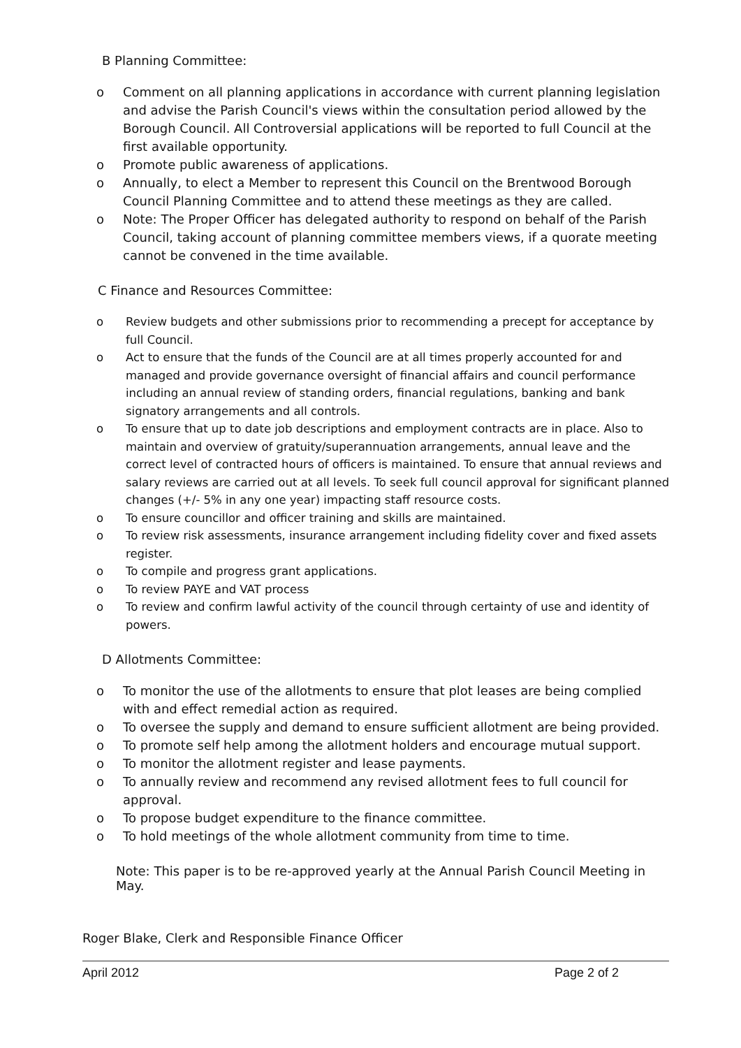B Planning Committee:
o Comment on all planning applications in accordance with current planning legislation and advise the Parish Council's views within the consultation period allowed by the Borough Council. All Controversial applications will be reported to full Council at the first available opportunity.
o Promote public awareness of applications.
o Annually, to elect a Member to represent this Council on the Brentwood Borough Council Planning Committee and to attend these meetings as they are called.
o Note: The Proper Officer has delegated authority to respond on behalf of the Parish Council, taking account of planning committee members views, if a quorate meeting cannot be convened in the time available.
C Finance and Resources Committee:
o Review budgets and other submissions prior to recommending a precept for acceptance by full Council.
o Act to ensure that the funds of the Council are at all times properly accounted for and managed and provide governance oversight of financial affairs and council performance including an annual review of standing orders, financial regulations, banking and bank signatory arrangements and all controls.
o To ensure that up to date job descriptions and employment contracts are in place. Also to maintain and overview of gratuity/superannuation arrangements, annual leave and the correct level of contracted hours of officers is maintained. To ensure that annual reviews and salary reviews are carried out at all levels. To seek full council approval for significant planned changes (+/- 5% in any one year) impacting staff resource costs.
o To ensure councillor and officer training and skills are maintained.
o To review risk assessments, insurance arrangement including fidelity cover and fixed assets register.
o To compile and progress grant applications.
o To review PAYE and VAT process
o To review and confirm lawful activity of the council through certainty of use and identity of powers.
D Allotments Committee:
o To monitor the use of the allotments to ensure that plot leases are being complied with and effect remedial action as required.
o To oversee the supply and demand to ensure sufficient allotment are being provided.
o To promote self help among the allotment holders and encourage mutual support.
o To monitor the allotment register and lease payments.
o To annually review and recommend any revised allotment fees to full council for approval.
o To propose budget expenditure to the finance committee.
o To hold meetings of the whole allotment community from time to time.
Note: This paper is to be re-approved yearly at the Annual Parish Council Meeting in May.
Roger Blake, Clerk and Responsible Finance Officer
April 2012 Page 2 of 2